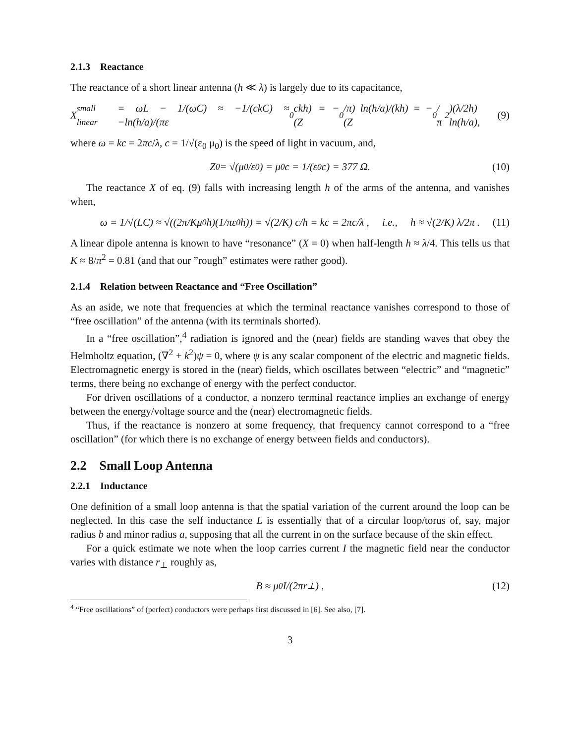2.1.3 Reactance
The reactance of a short linear antenna (h ≪ λ) is largely due to its capacitance,
X<sub>small linear</sub> = ωL − 1/(ωC) ≈ −1/(ckC) ≈ −ln(h/a)/(πε<sub>0</sub>ckh) = −(Z<sub>0</sub>/π) ln(h/a)/(kh) = −(Z<sub>0</sub>/π<sup>2</sup>)(λ/2h) ln(h/a), (9)
where ω = kc = 2πc/λ, c = 1/√(ε<sub>0</sub> μ<sub>0</sub>) is the speed of light in vacuum, and,
Z<sub>0</sub> = √(μ<sub>0</sub>/ε<sub>0</sub>) = μ<sub>0</sub> c = 1/(ε<sub>0</sub> c) = 377 Ω. (10)
The reactance X of eq. (9) falls with increasing length h of the arms of the antenna, and vanishes when,
ω = 1/√(LC) ≈ √((2π/Kμ<sub>0</sub>h)(1/πε<sub>0</sub>h)) = √(2/K) c/h = kc = 2πc/λ , i.e., h ≈ √(2/K) λ/2π . (11)
A linear dipole antenna is known to have “resonance” (X = 0) when half-length h ≈ λ/4. This tells us that K ≈ 8/π<sup>2</sup> = 0.81 (and that our ”rough” estimates were rather good).
2.1.4 Relation between Reactance and “Free Oscillation”
As an aside, we note that frequencies at which the terminal reactance vanishes correspond to those of “free oscillation” of the antenna (with its terminals shorted).
In a “free oscillation”,<sup>4</sup> radiation is ignored and the (near) fields are standing waves that obey the Helmholtz equation, (∇<sup>2</sup> + k<sup>2</sup>)ψ = 0, where ψ is any scalar component of the electric and magnetic fields. Electromagnetic energy is stored in the (near) fields, which oscillates between “electric” and “magnetic” terms, there being no exchange of energy with the perfect conductor.
For driven oscillations of a conductor, a nonzero terminal reactance implies an exchange of energy between the energy/voltage source and the (near) electromagnetic fields.
Thus, if the reactance is nonzero at some frequency, that frequency cannot correspond to a “free oscillation” (for which there is no exchange of energy between fields and conductors).
2.2 Small Loop Antenna
2.2.1 Inductance
One definition of a small loop antenna is that the spatial variation of the current around the loop can be neglected. In this case the self inductance L is essentially that of a circular loop/torus of, say, major radius b and minor radius a, supposing that all the current in on the surface because of the skin effect.
For a quick estimate we note when the loop carries current I the magnetic field near the conductor varies with distance r<sub>⊥</sub> roughly as,
B ≈ μ<sub>0</sub>I/(2πr<sub>⊥</sub>) , (12)
<sup>4</sup> “Free oscillations” of (perfect) conductors were perhaps first discussed in [6]. See also, [7].
3